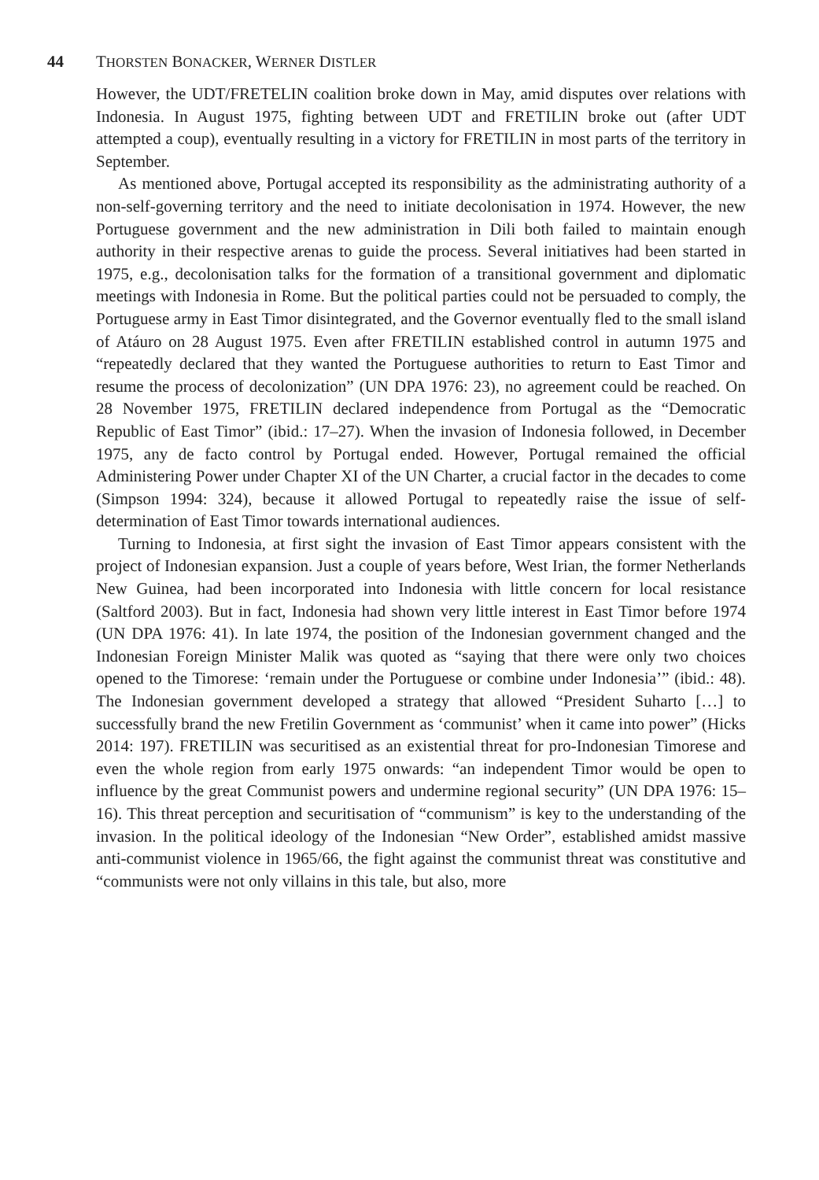44 THORSTEN BONACKER, WERNER DISTLER
However, the UDT/FRETELIN coalition broke down in May, amid disputes over relations with Indonesia. In August 1975, fighting between UDT and FRETILIN broke out (after UDT attempted a coup), eventually resulting in a victory for FRETILIN in most parts of the territory in September.
As mentioned above, Portugal accepted its responsibility as the administrating authority of a non-self-governing territory and the need to initiate decolonisation in 1974. However, the new Portuguese government and the new administration in Dili both failed to maintain enough authority in their respective arenas to guide the process. Several initiatives had been started in 1975, e.g., decolonisation talks for the formation of a transitional government and diplomatic meetings with Indonesia in Rome. But the political parties could not be persuaded to comply, the Portuguese army in East Timor disintegrated, and the Governor eventually fled to the small island of Atáuro on 28 August 1975. Even after FRETILIN established control in autumn 1975 and “repeatedly declared that they wanted the Portuguese authorities to return to East Timor and resume the process of decolonization” (UN DPA 1976: 23), no agreement could be reached. On 28 November 1975, FRETILIN declared independence from Portugal as the “Democratic Republic of East Timor” (ibid.: 17–27). When the invasion of Indonesia followed, in December 1975, any de facto control by Portugal ended. However, Portugal remained the official Administering Power under Chapter XI of the UN Charter, a crucial factor in the decades to come (Simpson 1994: 324), because it allowed Portugal to repeatedly raise the issue of self-determination of East Timor towards international audiences.
Turning to Indonesia, at first sight the invasion of East Timor appears consistent with the project of Indonesian expansion. Just a couple of years before, West Irian, the former Netherlands New Guinea, had been incorporated into Indonesia with little concern for local resistance (Saltford 2003). But in fact, Indonesia had shown very little interest in East Timor before 1974 (UN DPA 1976: 41). In late 1974, the position of the Indonesian government changed and the Indonesian Foreign Minister Malik was quoted as “saying that there were only two choices opened to the Timorese: ‘remain under the Portuguese or combine under Indonesia’” (ibid.: 48). The Indonesian government developed a strategy that allowed “President Suharto […] to successfully brand the new Fretilin Government as ‘communist’ when it came into power” (Hicks 2014: 197). FRETILIN was securitised as an existential threat for pro-Indonesian Timorese and even the whole region from early 1975 onwards: “an independent Timor would be open to influence by the great Communist powers and undermine regional security” (UN DPA 1976: 15–16). This threat perception and securitisation of “communism” is key to the understanding of the invasion. In the political ideology of the Indonesian “New Order”, established amidst massive anti-communist violence in 1965/66, the fight against the communist threat was constitutive and “communists were not only villains in this tale, but also, more